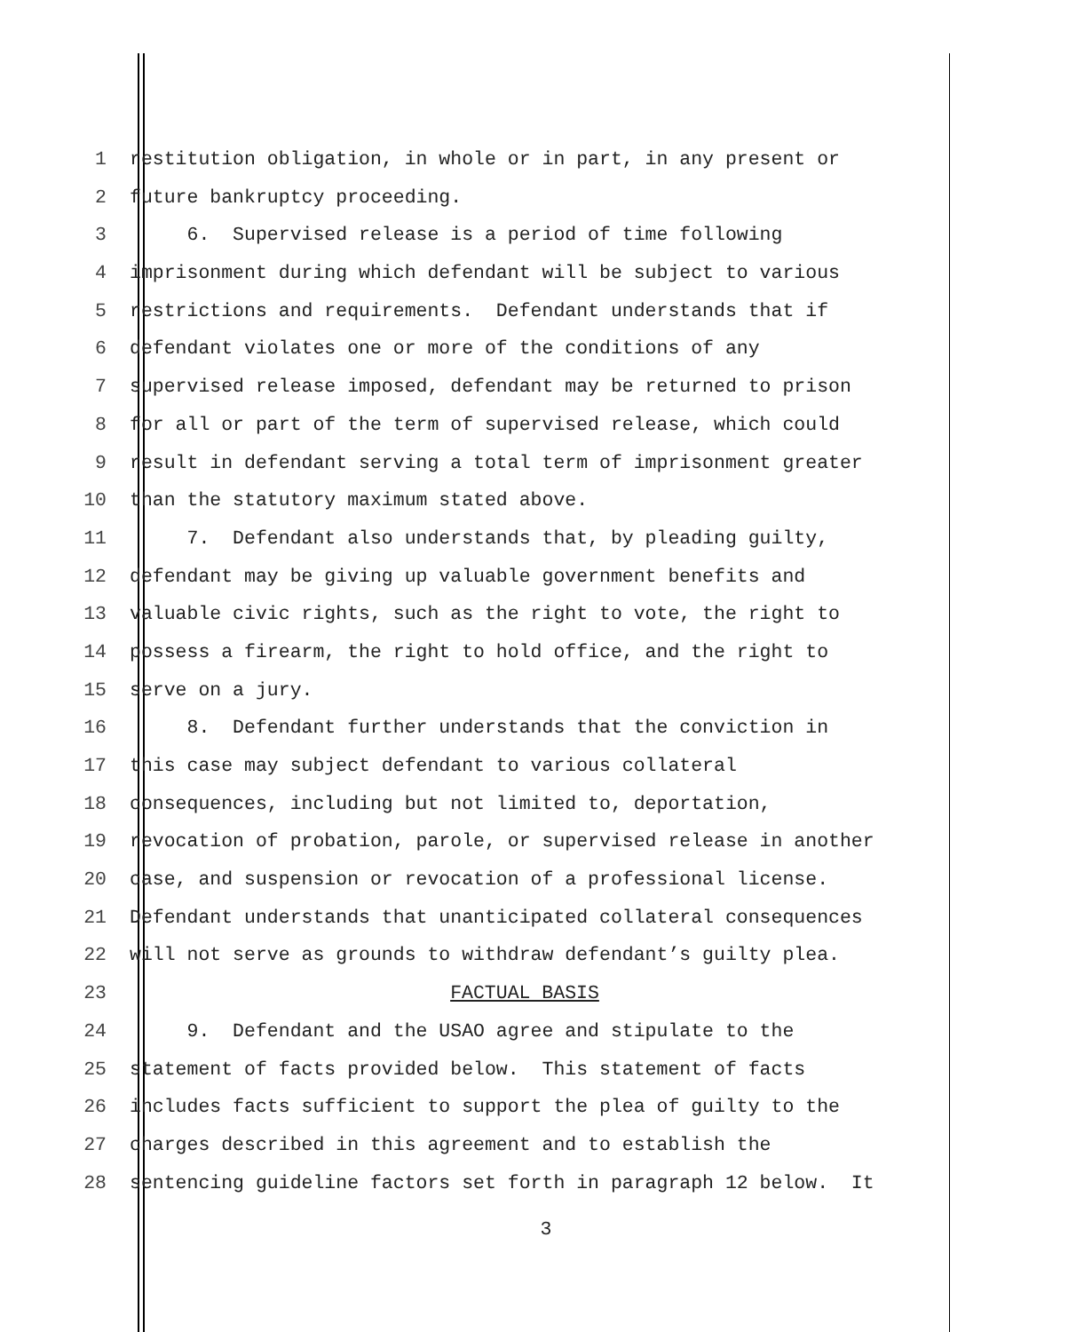1 restitution obligation, in whole or in part, in any present or
2 future bankruptcy proceeding.
3 6. Supervised release is a period of time following
4 imprisonment during which defendant will be subject to various
5 restrictions and requirements. Defendant understands that if
6 defendant violates one or more of the conditions of any
7 supervised release imposed, defendant may be returned to prison
8 for all or part of the term of supervised release, which could
9 result in defendant serving a total term of imprisonment greater
10 than the statutory maximum stated above.
11 7. Defendant also understands that, by pleading guilty,
12 defendant may be giving up valuable government benefits and
13 valuable civic rights, such as the right to vote, the right to
14 possess a firearm, the right to hold office, and the right to
15 serve on a jury.
16 8. Defendant further understands that the conviction in
17 this case may subject defendant to various collateral
18 consequences, including but not limited to, deportation,
19 revocation of probation, parole, or supervised release in another
20 case, and suspension or revocation of a professional license.
21 Defendant understands that unanticipated collateral consequences
22 will not serve as grounds to withdraw defendant’s guilty plea.
23 FACTUAL BASIS
24 9. Defendant and the USAO agree and stipulate to the
25 statement of facts provided below. This statement of facts
26 includes facts sufficient to support the plea of guilty to the
27 charges described in this agreement and to establish the
28 sentencing guideline factors set forth in paragraph 12 below. It
3